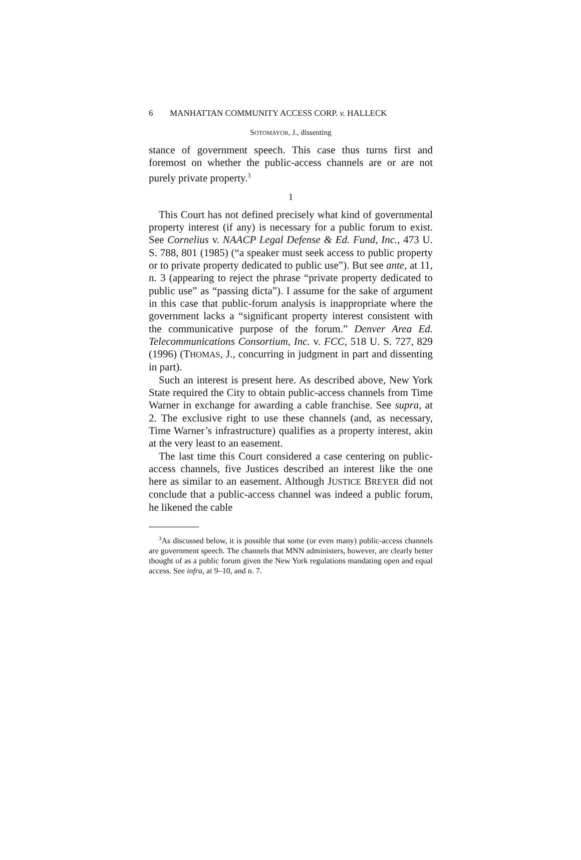6 MANHATTAN COMMUNITY ACCESS CORP. v. HALLECK
SOTOMAYOR, J., dissenting
stance of government speech. This case thus turns first and foremost on whether the public-access channels are or are not purely private property.<sup>3</sup>
1
This Court has not defined precisely what kind of governmental property interest (if any) is necessary for a public forum to exist. See Cornelius v. NAACP Legal Defense & Ed. Fund, Inc., 473 U. S. 788, 801 (1985) (“a speaker must seek access to public property or to private property dedicated to public use”). But see ante, at 11, n. 3 (appearing to reject the phrase “private property dedicated to public use” as “passing dicta”). I assume for the sake of argument in this case that public-forum analysis is inappropriate where the government lacks a “significant property interest consistent with the communicative purpose of the forum.” Denver Area Ed. Telecommunications Consortium, Inc. v. FCC, 518 U. S. 727, 829 (1996) (THOMAS, J., concurring in judgment in part and dissenting in part).
Such an interest is present here. As described above, New York State required the City to obtain public-access channels from Time Warner in exchange for awarding a cable franchise. See supra, at 2. The exclusive right to use these channels (and, as necessary, Time Warner’s infrastructure) qualifies as a property interest, akin at the very least to an easement.
The last time this Court considered a case centering on public-access channels, five Justices described an interest like the one here as similar to an easement. Although JUSTICE BREYER did not conclude that a public-access channel was indeed a public forum, he likened the cable
<sup>3</sup> As discussed below, it is possible that some (or even many) public-access channels are government speech. The channels that MNN administers, however, are clearly better thought of as a public forum given the New York regulations mandating open and equal access. See infra, at 9–10, and n. 7.